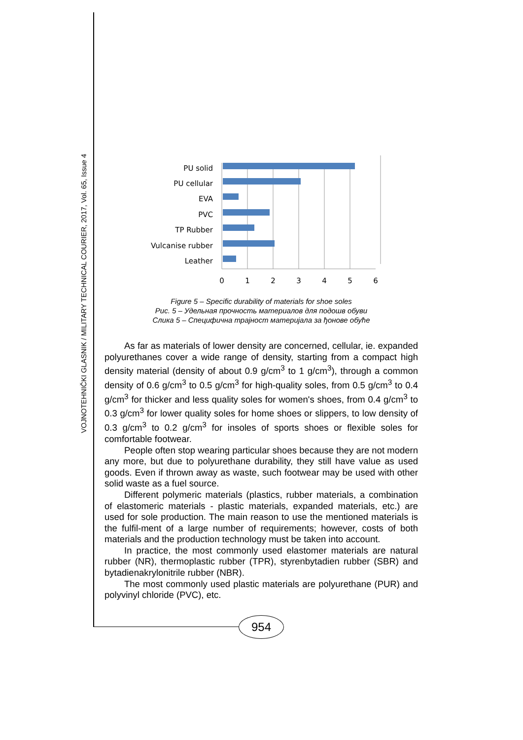VOJNOTEHNIČKI GLASNIK / MILITARY TECHNICAL COURIER, 2017, Vol. 65, Issue 4
PU solid
PU cellular
EVA
PVC
TP Rubber
Vulcanise rubber
Leather
0
1
2
3
4
5
6
Figure 5 – Specific durability of materials for shoe soles
Рис. 5 – Удельная прочность материалов для подошв обуви
Слика 5 – Специфична трајност материјала за ђонове обуће
As far as materials of lower density are concerned, cellular, ie. expanded polyurethanes cover a wide range of density, starting from a compact high density material (density of about 0.9 g/cm<sup>3</sup> to 1 g/cm<sup>3</sup>), through a common density of 0.6 g/cm<sup>3</sup> to 0.5 g/cm<sup>3</sup> for high-quality soles, from 0.5 g/cm<sup>3</sup> to 0.4 g/cm<sup>3</sup> for thicker and less quality soles for women's shoes, from 0.4 g/cm<sup>3</sup> to 0.3 g/cm<sup>3</sup> for lower quality soles for home shoes or slippers, to low density of 0.3 g/cm<sup>3</sup> to 0.2 g/cm<sup>3</sup> for insoles of sports shoes or flexible soles for comfortable footwear.
People often stop wearing particular shoes because they are not modern any more, but due to polyurethane durability, they still have value as used goods. Even if thrown away as waste, such footwear may be used with other solid waste as a fuel source.
Different polymeric materials (plastics, rubber materials, a combination of elastomeric materials - plastic materials, expanded materials, etc.) are used for sole production. The main reason to use the mentioned materials is the fulfil-ment of a large number of requirements; however, costs of both materials and the production technology must be taken into account.
In practice, the most commonly used elastomer materials are natural rubber (NR), thermoplastic rubber (TPR), styrenbytadien rubber (SBR) and bytadienakrylonitrile rubber (NBR).
The most commonly used plastic materials are polyurethane (PUR) and polyvinyl chloride (PVC), etc.
954